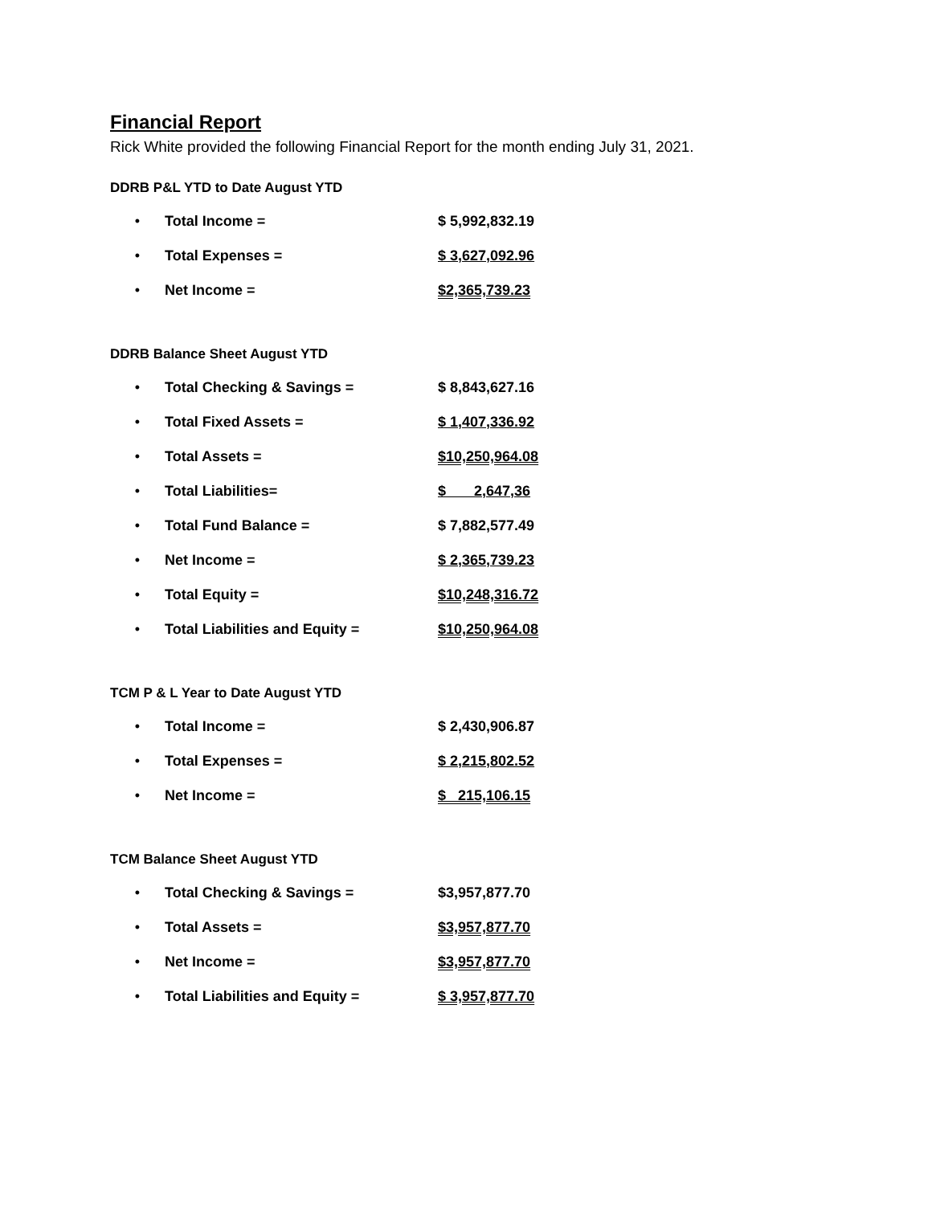Financial Report
Rick White provided the following Financial Report for the month ending July 31, 2021.
DDRB P&L YTD to Date August YTD
| • | Total Income = | $ 5,992,832.19 |
| • | Total Expenses = | $ 3,627,092.96 |
| • | Net Income = | $2,365,739.23 |
DDRB Balance Sheet August YTD
| • | Total Checking & Savings = | $ 8,843,627.16 |
| • | Total Fixed Assets = | $ 1,407,336.92 |
| • | Total Assets = | $10,250,964.08 |
| • | Total Liabilities= | $ 2,647,36 |
| • | Total Fund Balance = | $ 7,882,577.49 |
| • | Net Income = | $ 2,365,739.23 |
| • | Total Equity = | $10,248,316.72 |
| • | Total Liabilities and Equity = | $10,250,964.08 |
TCM P & L Year to Date August YTD
| • | Total Income = | $ 2,430,906.87 |
| • | Total Expenses = | $ 2,215,802.52 |
| • | Net Income = | $ 215,106.15 |
TCM Balance Sheet August YTD
| • | Total Checking & Savings = | $3,957,877.70 |
| • | Total Assets = | $3,957,877.70 |
| • | Net Income = | $3,957,877.70 |
| • | Total Liabilities and Equity = | $ 3,957,877.70 |